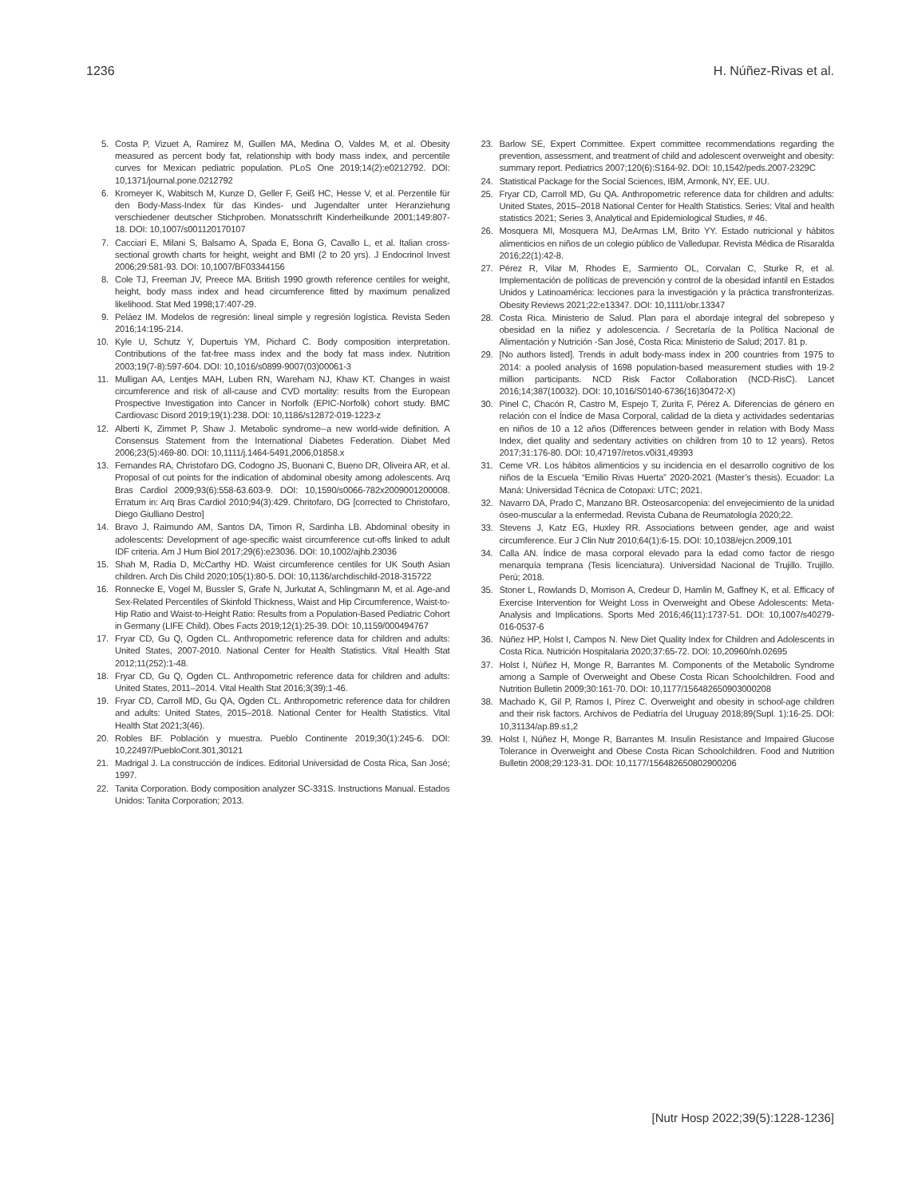1236 H. Núñez-Rivas et al.
5. Costa P, Vizuet A, Ramirez M, Guillen MA, Medina O, Valdes M, et al. Obesity measured as percent body fat, relationship with body mass index, and percentile curves for Mexican pediatric population. PLoS One 2019;14(2):e0212792. DOI: 10,1371/journal.pone.0212792
6. Kromeyer K, Wabitsch M, Kunze D, Geller F, Geiß HC, Hesse V, et al. Perzentile für den Body-Mass-Index für das Kindes- und Jugendalter unter Heranziehung verschiedener deutscher Stichproben. Monatsschrift Kinderheilkunde 2001;149:807-18. DOI: 10,1007/s001120170107
7. Cacciari E, Milani S, Balsamo A, Spada E, Bona G, Cavallo L, et al. Italian cross-sectional growth charts for height, weight and BMI (2 to 20 yrs). J Endocrinol Invest 2006;29:581-93. DOI: 10,1007/BF03344156
8. Cole TJ, Freeman JV, Preece MA. British 1990 growth reference centiles for weight, height, body mass index and head circumference fitted by maximum penalized likelihood. Stat Med 1998;17:407-29.
9. Peláez IM. Modelos de regresión: lineal simple y regresión logística. Revista Seden 2016;14:195-214.
10. Kyle U, Schutz Y, Dupertuis YM, Pichard C. Body composition interpretation. Contributions of the fat-free mass index and the body fat mass index. Nutrition 2003;19(7-8):597-604. DOI: 10,1016/s0899-9007(03)00061-3
11. Mulligan AA, Lentjes MAH, Luben RN, Wareham NJ, Khaw KT. Changes in waist circumference and risk of all-cause and CVD mortality: results from the European Prospective Investigation into Cancer in Norfolk (EPIC-Norfolk) cohort study. BMC Cardiovasc Disord 2019;19(1):238. DOI: 10,1186/s12872-019-1223-z
12. Alberti K, Zimmet P, Shaw J. Metabolic syndrome--a new world-wide definition. A Consensus Statement from the International Diabetes Federation. Diabet Med 2006;23(5):469-80. DOI: 10,1111/j.1464-5491,2006,01858.x
13. Fernandes RA, Christofaro DG, Codogno JS, Buonani C, Bueno DR, Oliveira AR, et al. Proposal of cut points for the indication of abdominal obesity among adolescents. Arq Bras Cardiol 2009;93(6):558-63.603-9. DOI: 10,1590/s0066-782x2009001200008. Erratum in: Arq Bras Cardiol 2010;94(3):429. Chritofaro, DG [corrected to Christofaro, Diego Giulliano Destro]
14. Bravo J, Raimundo AM, Santos DA, Timon R, Sardinha LB. Abdominal obesity in adolescents: Development of age-specific waist circumference cut-offs linked to adult IDF criteria. Am J Hum Biol 2017;29(6):e23036. DOI: 10,1002/ajhb.23036
15. Shah M, Radia D, McCarthy HD. Waist circumference centiles for UK South Asian children. Arch Dis Child 2020;105(1):80-5. DOI: 10,1136/archdischild-2018-315722
16. Ronnecke E, Vogel M, Bussler S, Grafe N, Jurkutat A, Schlingmann M, et al. Age-and Sex-Related Percentiles of Skinfold Thickness, Waist and Hip Circumference, Waist-to-Hip Ratio and Waist-to-Height Ratio: Results from a Population-Based Pediatric Cohort in Germany (LIFE Child). Obes Facts 2019;12(1):25-39. DOI: 10,1159/000494767
17. Fryar CD, Gu Q, Ogden CL. Anthropometric reference data for children and adults: United States, 2007-2010. National Center for Health Statistics. Vital Health Stat 2012;11(252):1-48.
18. Fryar CD, Gu Q, Ogden CL. Anthropometric reference data for children and adults: United States, 2011–2014. Vital Health Stat 2016;3(39):1-46.
19. Fryar CD, Carroll MD, Gu QA, Ogden CL. Anthropometric reference data for children and adults: United States, 2015–2018. National Center for Health Statistics. Vital Health Stat 2021;3(46).
20. Robles BF. Población y muestra. Pueblo Continente 2019;30(1):245-6. DOI: 10,22497/PuebloCont.301,30121
21. Madrigal J. La construcción de índices. Editorial Universidad de Costa Rica, San José; 1997.
22. Tanita Corporation. Body composition analyzer SC-331S. Instructions Manual. Estados Unidos: Tanita Corporation; 2013.
23. Barlow SE, Expert Committee. Expert committee recommendations regarding the prevention, assessment, and treatment of child and adolescent overweight and obesity: summary report. Pediatrics 2007;120(6):S164-92. DOI: 10,1542/peds.2007-2329C
24. Statistical Package for the Social Sciences, IBM, Armonk, NY, EE. UU.
25. Fryar CD, Carroll MD, Gu QA. Anthropometric reference data for children and adults: United States, 2015–2018 National Center for Health Statistics. Series: Vital and health statistics 2021; Series 3, Analytical and Epidemiological Studies, # 46.
26. Mosquera MI, Mosquera MJ, DeArmas LM, Brito YY. Estado nutricional y hábitos alimenticios en niños de un colegio público de Valledupar. Revista Médica de Risaralda 2016;22(1):42-8.
27. Pérez R, Vilar M, Rhodes E, Sarmiento OL, Corvalan C, Sturke R, et al. Implementación de políticas de prevención y control de la obesidad infantil en Estados Unidos y Latinoamérica: lecciones para la investigación y la práctica transfronterizas. Obesity Reviews 2021;22:e13347. DOI: 10,1111/obr.13347
28. Costa Rica. Ministerio de Salud. Plan para el abordaje integral del sobrepeso y obesidad en la niñez y adolescencia. / Secretaría de la Política Nacional de Alimentación y Nutrición -San José, Costa Rica: Ministerio de Salud; 2017. 81 p.
29. [No authors listed]. Trends in adult body-mass index in 200 countries from 1975 to 2014: a pooled analysis of 1698 population-based measurement studies with 19·2 million participants. NCD Risk Factor Collaboration (NCD-RisC). Lancet 2016;14;387(10032). DOI: 10,1016/S0140-6736(16)30472-X)
30. Pinel C, Chacón R, Castro M, Espejo T, Zurita F, Pérez A. Diferencias de género en relación con el Índice de Masa Corporal, calidad de la dieta y actividades sedentarias en niños de 10 a 12 años (Differences between gender in relation with Body Mass Index, diet quality and sedentary activities on children from 10 to 12 years). Retos 2017;31:176-80. DOI: 10,47197/retos.v0i31,49393
31. Ceme VR. Los hábitos alimenticios y su incidencia en el desarrollo cognitivo de los niños de la Escuela “Emilio Rivas Huerta” 2020-2021 (Master’s thesis). Ecuador: La Maná: Universidad Técnica de Cotopaxi: UTC; 2021.
32. Navarro DA, Prado C, Manzano BR. Osteosarcopenia: del envejecimiento de la unidad óseo-muscular a la enfermedad. Revista Cubana de Reumatología 2020;22.
33. Stevens J, Katz EG, Huxley RR. Associations between gender, age and waist circumference. Eur J Clin Nutr 2010;64(1):6-15. DOI: 10,1038/ejcn.2009,101
34. Calla AN. Índice de masa corporal elevado para la edad como factor de riesgo menarquía temprana (Tesis licenciatura). Universidad Nacional de Trujillo. Trujillo. Perú; 2018.
35. Stoner L, Rowlands D, Morrison A, Credeur D, Hamlin M, Gaffney K, et al. Efficacy of Exercise Intervention for Weight Loss in Overweight and Obese Adolescents: Meta-Analysis and Implications. Sports Med 2016;46(11):1737-51. DOI: 10,1007/s40279-016-0537-6
36. Núñez HP, Holst I, Campos N. New Diet Quality Index for Children and Adolescents in Costa Rica. Nutrición Hospitalaria 2020;37:65-72. DOI: 10,20960/nh.02695
37. Holst I, Núñez H, Monge R, Barrantes M. Components of the Metabolic Syndrome among a Sample of Overweight and Obese Costa Rican Schoolchildren. Food and Nutrition Bulletin 2009;30:161-70. DOI: 10,1177/156482650903000208
38. Machado K, Gil P, Ramos I, Pírez C. Overweight and obesity in school-age children and their risk factors. Archivos de Pediatría del Uruguay 2018;89(Supl. 1):16-25. DOI: 10,31134/ap.89.s1,2
39. Holst I, Núñez H, Monge R, Barrantes M. Insulin Resistance and Impaired Glucose Tolerance in Overweight and Obese Costa Rican Schoolchildren. Food and Nutrition Bulletin 2008;29:123-31. DOI: 10,1177/156482650802900206
[Nutr Hosp 2022;39(5):1228-1236]